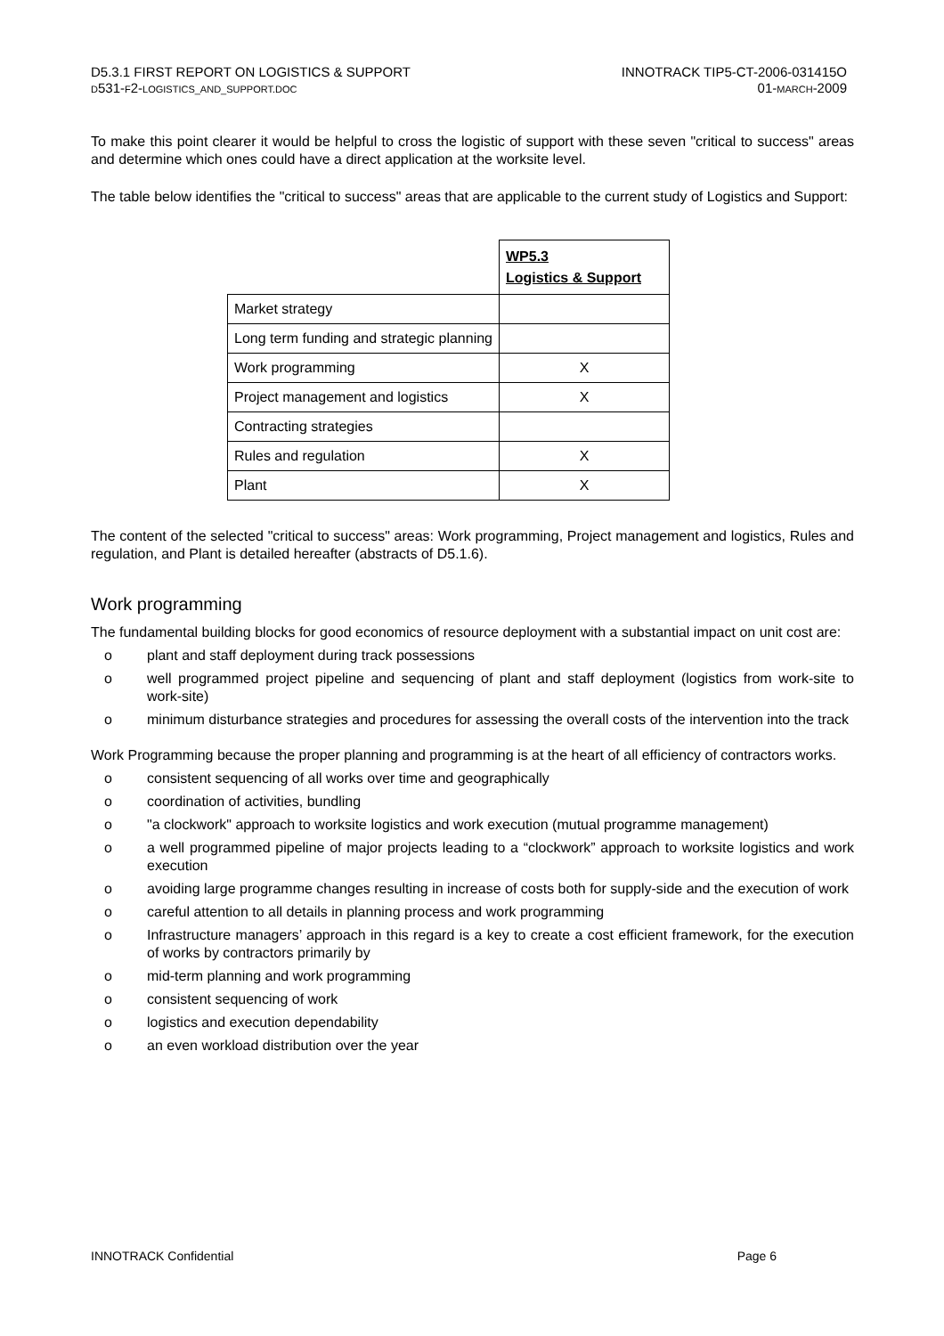D5.3.1 FIRST REPORT ON LOGISTICS & SUPPORT
D531-F2-LOGISTICS_AND_SUPPORT.DOC
INNOTRACK TIP5-CT-2006-031415O
01-MARCH-2009
To make this point clearer it would be helpful to cross the logistic of support with these seven "critical to success" areas and determine which ones could have a direct application at the worksite level.
The table below identifies the "critical to success" areas that are applicable to the current study of Logistics and Support:
| | WP5.3 Logistics & Support |
| Market strategy | |
| Long term funding and strategic planning | |
| Work programming | X |
| Project management and logistics | X |
| Contracting strategies | |
| Rules and regulation | X |
| Plant | X |
The content of the selected "critical to success" areas: Work programming, Project management and logistics, Rules and regulation, and Plant is detailed hereafter (abstracts of D5.1.6).
Work programming
The fundamental building blocks for good economics of resource deployment with a substantial impact on unit cost are:
o plant and staff deployment during track possessions
o well programmed project pipeline and sequencing of plant and staff deployment (logistics from work-site to work-site)
o minimum disturbance strategies and procedures for assessing the overall costs of the intervention into the track
Work Programming because the proper planning and programming is at the heart of all efficiency of contractors works.
o consistent sequencing of all works over time and geographically
o coordination of activities, bundling
o "a clockwork" approach to worksite logistics and work execution (mutual programme management)
o a well programmed pipeline of major projects leading to a “clockwork” approach to worksite logistics and work execution
o avoiding large programme changes resulting in increase of costs both for supply-side and the execution of work
o careful attention to all details in planning process and work programming
o Infrastructure managers’ approach in this regard is a key to create a cost efficient framework, for the execution of works by contractors primarily by
o mid-term planning and work programming
o consistent sequencing of work
o logistics and execution dependability
o an even workload distribution over the year
INNOTRACK Confidential Page 6